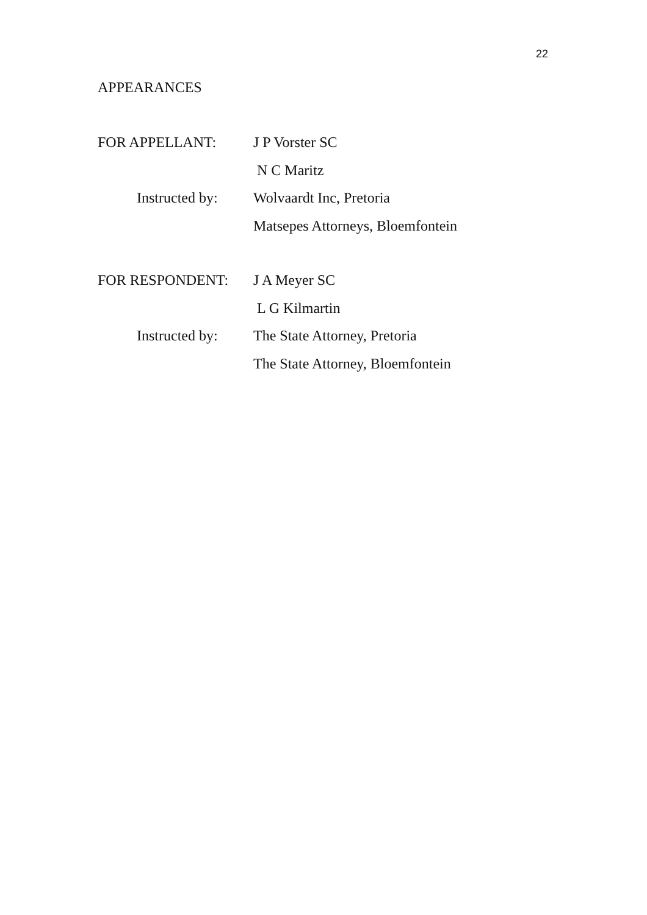22
APPEARANCES
FOR APPELLANT: J P Vorster SC
N C Maritz
Instructed by:
Wolvaardt Inc, Pretoria
Matsepes Attorneys, Bloemfontein
FOR RESPONDENT: J A Meyer SC
L G Kilmartin
Instructed by:
The State Attorney, Pretoria
The State Attorney, Bloemfontein